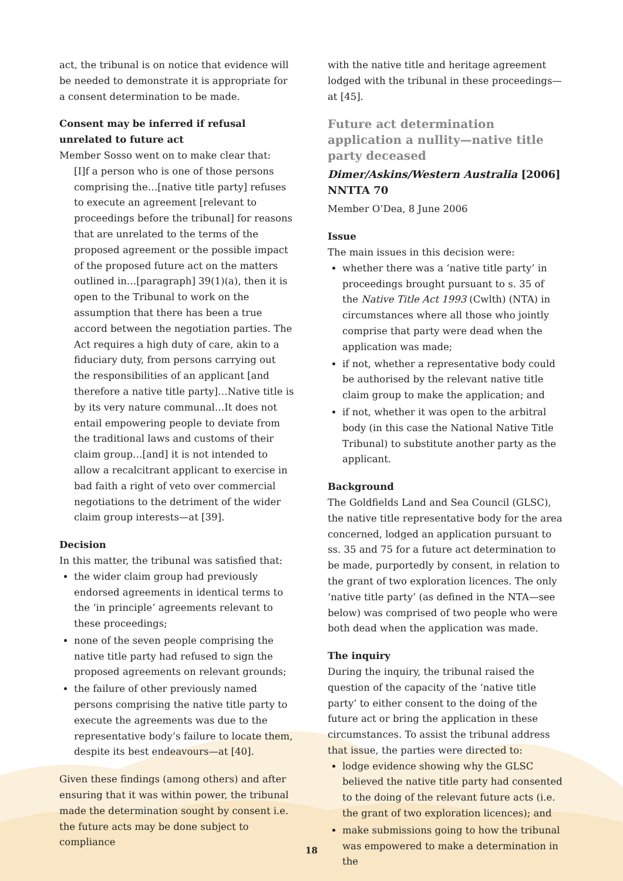act, the tribunal is on notice that evidence will be needed to demonstrate it is appropriate for a consent determination to be made.
Consent may be inferred if refusal unrelated to future act
Member Sosso went on to make clear that:
[I]f a person who is one of those persons comprising the…[native title party] refuses to execute an agreement [relevant to proceedings before the tribunal] for reasons that are unrelated to the terms of the proposed agreement or the possible impact of the proposed future act on the matters outlined in…[paragraph] 39(1)(a), then it is open to the Tribunal to work on the assumption that there has been a true accord between the negotiation parties. The Act requires a high duty of care, akin to a fiduciary duty, from persons carrying out the responsibilities of an applicant [and therefore a native title party]…Native title is by its very nature communal…It does not entail empowering people to deviate from the traditional laws and customs of their claim group…[and] it is not intended to allow a recalcitrant applicant to exercise in bad faith a right of veto over commercial negotiations to the detriment of the wider claim group interests—at [39].
Decision
In this matter, the tribunal was satisfied that:
the wider claim group had previously endorsed agreements in identical terms to the ‘in principle’ agreements relevant to these proceedings;
none of the seven people comprising the native title party had refused to sign the proposed agreements on relevant grounds;
the failure of other previously named persons comprising the native title party to execute the agreements was due to the representative body’s failure to locate them, despite its best endeavours—at [40].
Given these findings (among others) and after ensuring that it was within power, the tribunal made the determination sought by consent i.e. the future acts may be done subject to compliance
with the native title and heritage agreement lodged with the tribunal in these proceedings—at [45].
Future act determination application a nullity—native title party deceased
Dimer/Askins/Western Australia [2006] NNTTA 70
Member O’Dea, 8 June 2006
Issue
The main issues in this decision were:
whether there was a ‘native title party’ in proceedings brought pursuant to s. 35 of the Native Title Act 1993 (Cwlth) (NTA) in circumstances where all those who jointly comprise that party were dead when the application was made;
if not, whether a representative body could be authorised by the relevant native title claim group to make the application; and
if not, whether it was open to the arbitral body (in this case the National Native Title Tribunal) to substitute another party as the applicant.
Background
The Goldfields Land and Sea Council (GLSC), the native title representative body for the area concerned, lodged an application pursuant to ss. 35 and 75 for a future act determination to be made, purportedly by consent, in relation to the grant of two exploration licences. The only ‘native title party’ (as defined in the NTA—see below) was comprised of two people who were both dead when the application was made.
The inquiry
During the inquiry, the tribunal raised the question of the capacity of the ‘native title party’ to either consent to the doing of the future act or bring the application in these circumstances. To assist the tribunal address that issue, the parties were directed to:
lodge evidence showing why the GLSC believed the native title party had consented to the doing of the relevant future acts (i.e. the grant of two exploration licences); and
make submissions going to how the tribunal was empowered to make a determination in the
18